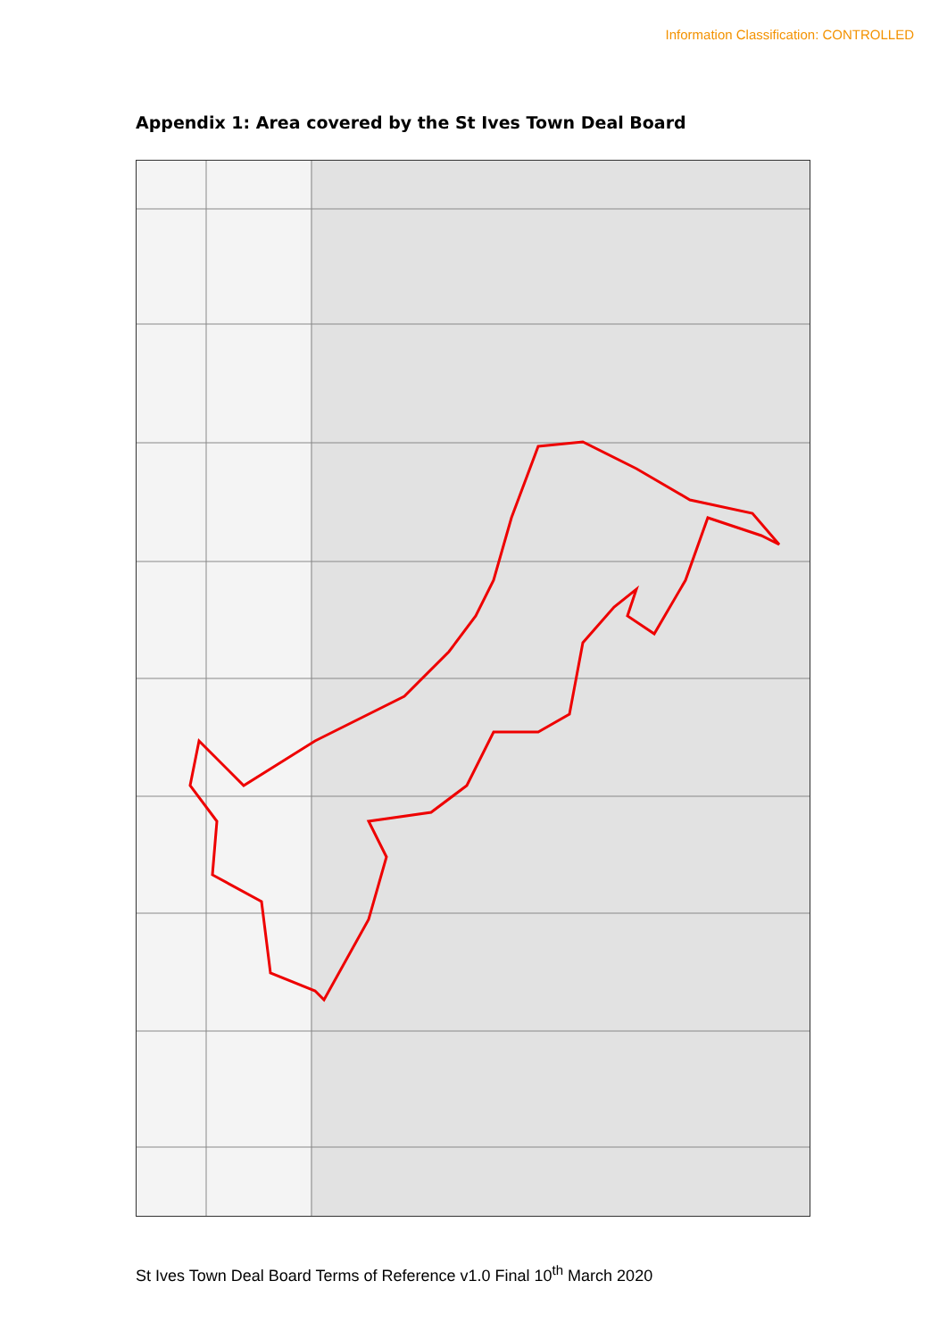Information Classification: CONTROLLED
Appendix 1: Area covered by the St Ives Town Deal Board
St Ives Town Deal Board Terms of Reference v1.0 Final 10<sup>th</sup> March 2020